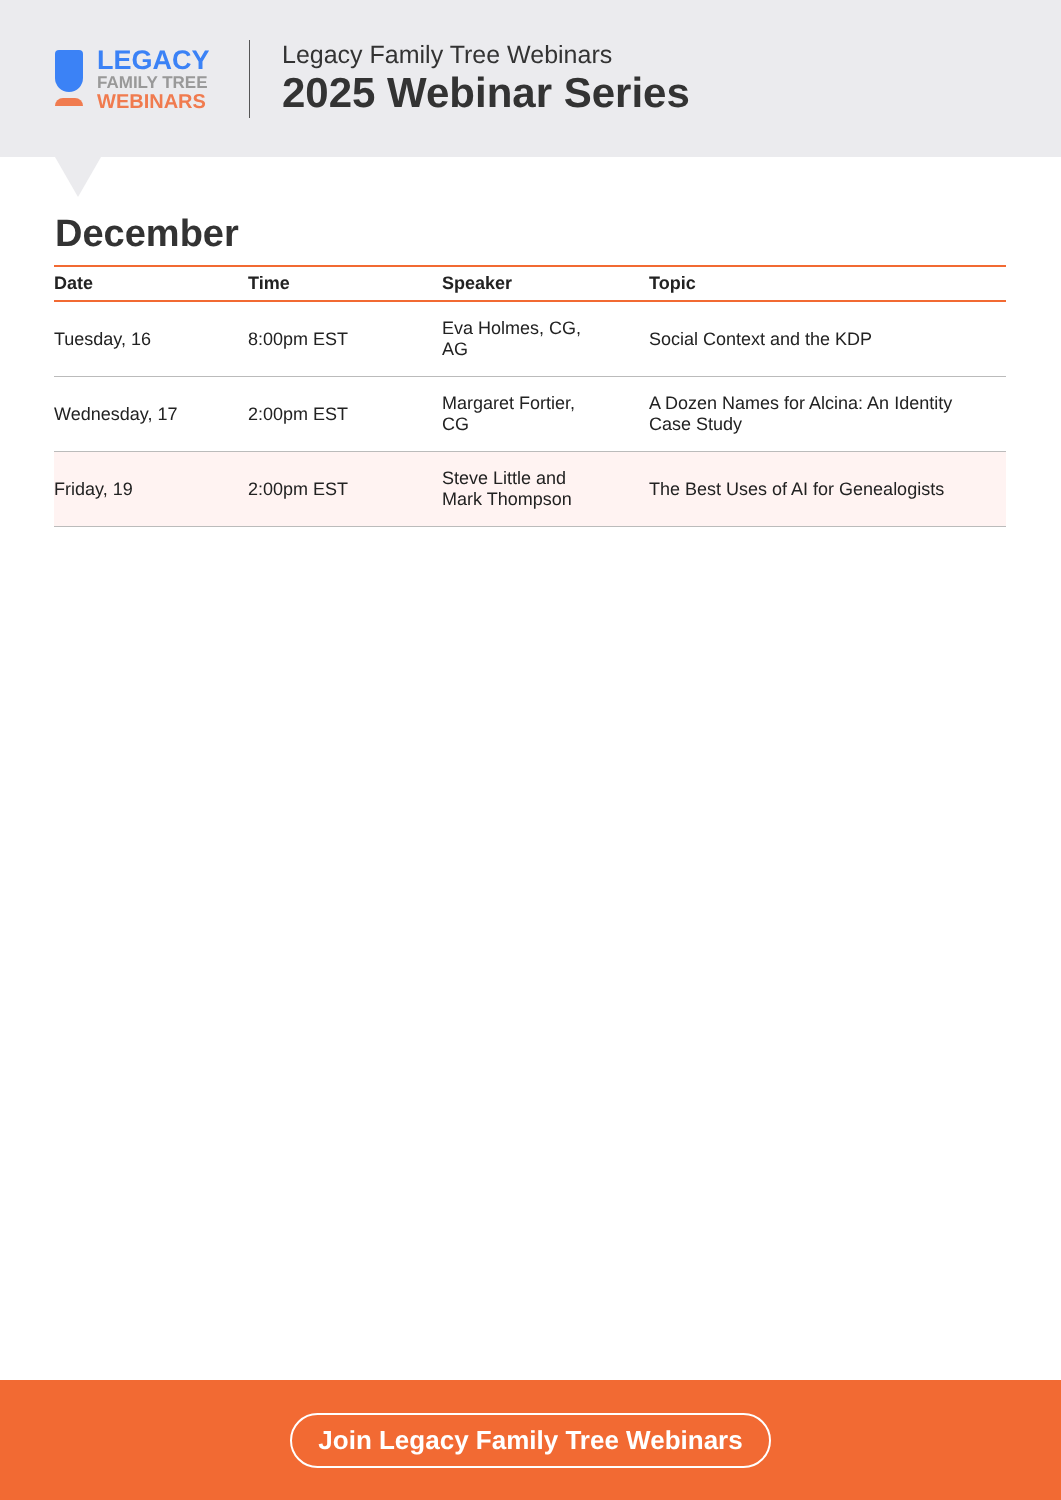LEGACY
FAMILY TREE
WEBINARS
Legacy Family Tree Webinars
2025 Webinar Series
December
| Date | Time | Speaker | Topic |
| --- | --- | --- | --- |
| Tuesday, 16 | 8:00pm EST | Eva Holmes, CG, AG | Social Context and the KDP |
| Wednesday, 17 | 2:00pm EST | Margaret Fortier, CG | A Dozen Names for Alcina: An Identity Case Study |
| Friday, 19 | 2:00pm EST | Steve Little and Mark Thompson | The Best Uses of AI for Genealogists |
Join Legacy Family Tree Webinars